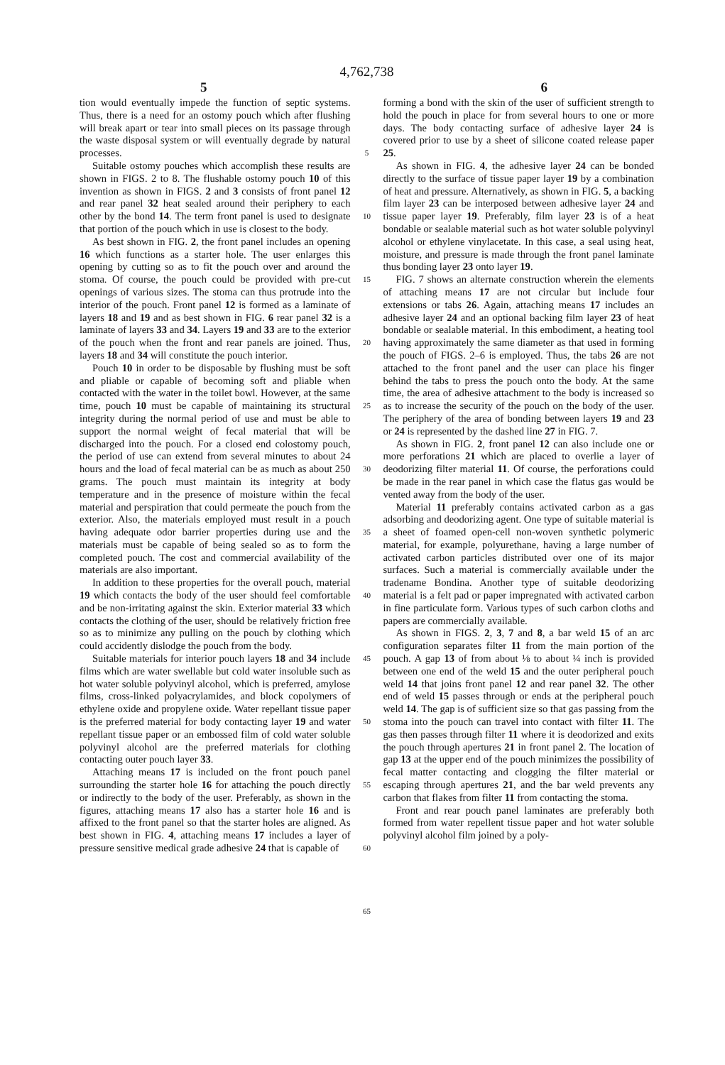4,762,738
5 6
tion would eventually impede the function of septic systems. Thus, there is a need for an ostomy pouch which after flushing will break apart or tear into small pieces on its passage through the waste disposal system or will eventually degrade by natural processes.
Suitable ostomy pouches which accomplish these results are shown in FIGS. 2 to 8. The flushable ostomy pouch 10 of this invention as shown in FIGS. 2 and 3 consists of front panel 12 and rear panel 32 heat sealed around their periphery to each other by the bond 14. The term front panel is used to designate that portion of the pouch which in use is closest to the body.
As best shown in FIG. 2, the front panel includes an opening 16 which functions as a starter hole. The user enlarges this opening by cutting so as to fit the pouch over and around the stoma. Of course, the pouch could be provided with pre-cut openings of various sizes. The stoma can thus protrude into the interior of the pouch. Front panel 12 is formed as a laminate of layers 18 and 19 and as best shown in FIG. 6 rear panel 32 is a laminate of layers 33 and 34. Layers 19 and 33 are to the exterior of the pouch when the front and rear panels are joined. Thus, layers 18 and 34 will constitute the pouch interior.
Pouch 10 in order to be disposable by flushing must be soft and pliable or capable of becoming soft and pliable when contacted with the water in the toilet bowl. However, at the same time, pouch 10 must be capable of maintaining its structural integrity during the normal period of use and must be able to support the normal weight of fecal material that will be discharged into the pouch. For a closed end colostomy pouch, the period of use can extend from several minutes to about 24 hours and the load of fecal material can be as much as about 250 grams. The pouch must maintain its integrity at body temperature and in the presence of moisture within the fecal material and perspiration that could permeate the pouch from the exterior. Also, the materials employed must result in a pouch having adequate odor barrier properties during use and the materials must be capable of being sealed so as to form the completed pouch. The cost and commercial availability of the materials are also important.
In addition to these properties for the overall pouch, material 19 which contacts the body of the user should feel comfortable and be non-irritating against the skin. Exterior material 33 which contacts the clothing of the user, should be relatively friction free so as to minimize any pulling on the pouch by clothing which could accidently dislodge the pouch from the body.
Suitable materials for interior pouch layers 18 and 34 include films which are water swellable but cold water insoluble such as hot water soluble polyvinyl alcohol, which is preferred, amylose films, cross-linked polyacrylamides, and block copolymers of ethylene oxide and propylene oxide. Water repellant tissue paper is the preferred material for body contacting layer 19 and water repellant tissue paper or an embossed film of cold water soluble polyvinyl alcohol are the preferred materials for clothing contacting outer pouch layer 33.
Attaching means 17 is included on the front pouch panel surrounding the starter hole 16 for attaching the pouch directly or indirectly to the body of the user. Preferably, as shown in the figures, attaching means 17 also has a starter hole 16 and is affixed to the front panel so that the starter holes are aligned. As best shown in FIG. 4, attaching means 17 includes a layer of pressure sensitive medical grade adhesive 24 that is capable of
5
10
15
20
25
30
35
40
45
50
55
60
65
forming a bond with the skin of the user of sufficient strength to hold the pouch in place for from several hours to one or more days. The body contacting surface of adhesive layer 24 is covered prior to use by a sheet of silicone coated release paper 25.
As shown in FIG. 4, the adhesive layer 24 can be bonded directly to the surface of tissue paper layer 19 by a combination of heat and pressure. Alternatively, as shown in FIG. 5, a backing film layer 23 can be interposed between adhesive layer 24 and tissue paper layer 19. Preferably, film layer 23 is of a heat bondable or sealable material such as hot water soluble polyvinyl alcohol or ethylene vinylacetate. In this case, a seal using heat, moisture, and pressure is made through the front panel laminate thus bonding layer 23 onto layer 19.
FIG. 7 shows an alternate construction wherein the elements of attaching means 17 are not circular but include four extensions or tabs 26. Again, attaching means 17 includes an adhesive layer 24 and an optional backing film layer 23 of heat bondable or sealable material. In this embodiment, a heating tool having approximately the same diameter as that used in forming the pouch of FIGS. 2–6 is employed. Thus, the tabs 26 are not attached to the front panel and the user can place his finger behind the tabs to press the pouch onto the body. At the same time, the area of adhesive attachment to the body is increased so as to increase the security of the pouch on the body of the user. The periphery of the area of bonding between layers 19 and 23 or 24 is represented by the dashed line 27 in FIG. 7.
As shown in FIG. 2, front panel 12 can also include one or more perforations 21 which are placed to overlie a layer of deodorizing filter material 11. Of course, the perforations could be made in the rear panel in which case the flatus gas would be vented away from the body of the user.
Material 11 preferably contains activated carbon as a gas adsorbing and deodorizing agent. One type of suitable material is a sheet of foamed open-cell non-woven synthetic polymeric material, for example, polyurethane, having a large number of activated carbon particles distributed over one of its major surfaces. Such a material is commercially available under the tradename Bondina. Another type of suitable deodorizing material is a felt pad or paper impregnated with activated carbon in fine particulate form. Various types of such carbon cloths and papers are commercially available.
As shown in FIGS. 2, 3, 7 and 8, a bar weld 15 of an arc configuration separates filter 11 from the main portion of the pouch. A gap 13 of from about ⅛ to about ¼ inch is provided between one end of the weld 15 and the outer peripheral pouch weld 14 that joins front panel 12 and rear panel 32. The other end of weld 15 passes through or ends at the peripheral pouch weld 14. The gap is of sufficient size so that gas passing from the stoma into the pouch can travel into contact with filter 11. The gas then passes through filter 11 where it is deodorized and exits the pouch through apertures 21 in front panel 2. The location of gap 13 at the upper end of the pouch minimizes the possibility of fecal matter contacting and clogging the filter material or escaping through apertures 21, and the bar weld prevents any carbon that flakes from filter 11 from contacting the stoma.
Front and rear pouch panel laminates are preferably both formed from water repellent tissue paper and hot water soluble polyvinyl alcohol film joined by a poly-